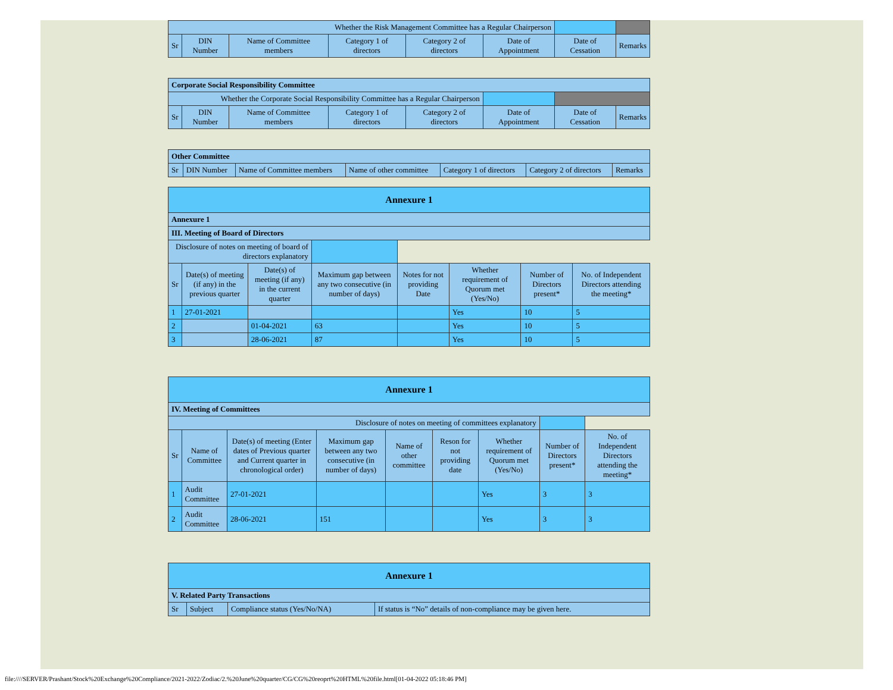| Whether the Risk Management Committee has a Regular Chairperson | | | | | | | |
| Sr | DIN Number | Name of Committee members | Category 1 of directors | Category 2 of directors | Date of Appointment | Date of Cessation | Remarks |
| Corporate Social Responsibility Committee | | | | | | | |
| Whether the Corporate Social Responsibility Committee has a Regular Chairperson | | | | | | | |
| Sr | DIN Number | Name of Committee members | Category 1 of directors | Category 2 of directors | Date of Appointment | Date of Cessation | Remarks |
| Other Committee | | | | | | |
| Sr | DIN Number | Name of Committee members | Name of other committee | Category 1 of directors | Category 2 of directors | Remarks |
| Annexure 1 | | | | | | | |
| Annexure 1 | | | | | | | |
| III. Meeting of Board of Directors | | | | | | | |
| Disclosure of notes on meeting of board of directors explanatory | | | | | | | |
| Sr | Date(s) of meeting (if any) in the previous quarter | Date(s) of meeting (if any) in the current quarter | Maximum gap between any two consecutive (in number of days) | Notes for not providing Date | Whether requirement of Quorum met (Yes/No) | Number of Directors present* | No. of Independent Directors attending the meeting* |
| 1 | 27-01-2021 | | | | Yes | 10 | 5 |
| 2 | | 01-04-2021 | 63 | | Yes | 10 | 5 |
| 3 | | 28-06-2021 | 87 | | Yes | 10 | 5 |
| Annexure 1 | | | | | | | | |
| IV. Meeting of Committees | | | | | | | | |
| Disclosure of notes on meeting of committees explanatory | | | | | | | | |
| Sr | Name of Committee | Date(s) of meeting (Enter dates of Previous quarter and Current quarter in chronological order) | Maximum gap between any two consecutive (in number of days) | Name of other committee | Reson for not providing date | Whether requirement of Quorum met (Yes/No) | Number of Directors present* | No. of Independent Directors attending the meeting* |
| 1 | Audit Committee | 27-01-2021 | | | | Yes | 3 | 3 |
| 2 | Audit Committee | 28-06-2021 | 151 | | | Yes | 3 | 3 |
| Annexure 1 | | | |
| V. Related Party Transactions | | | |
| Sr | Subject | Compliance status (Yes/No/NA) | If status is “No” details of non-compliance may be given here. |
file:////SERVER/Prashant/Stock%20Exchange%20Compliance/2021-2022/Zodiac/2.%20June%20quarter/CG/CG%20reoprt%20HTML%20file.html[01-04-2022 05:18:46 PM]